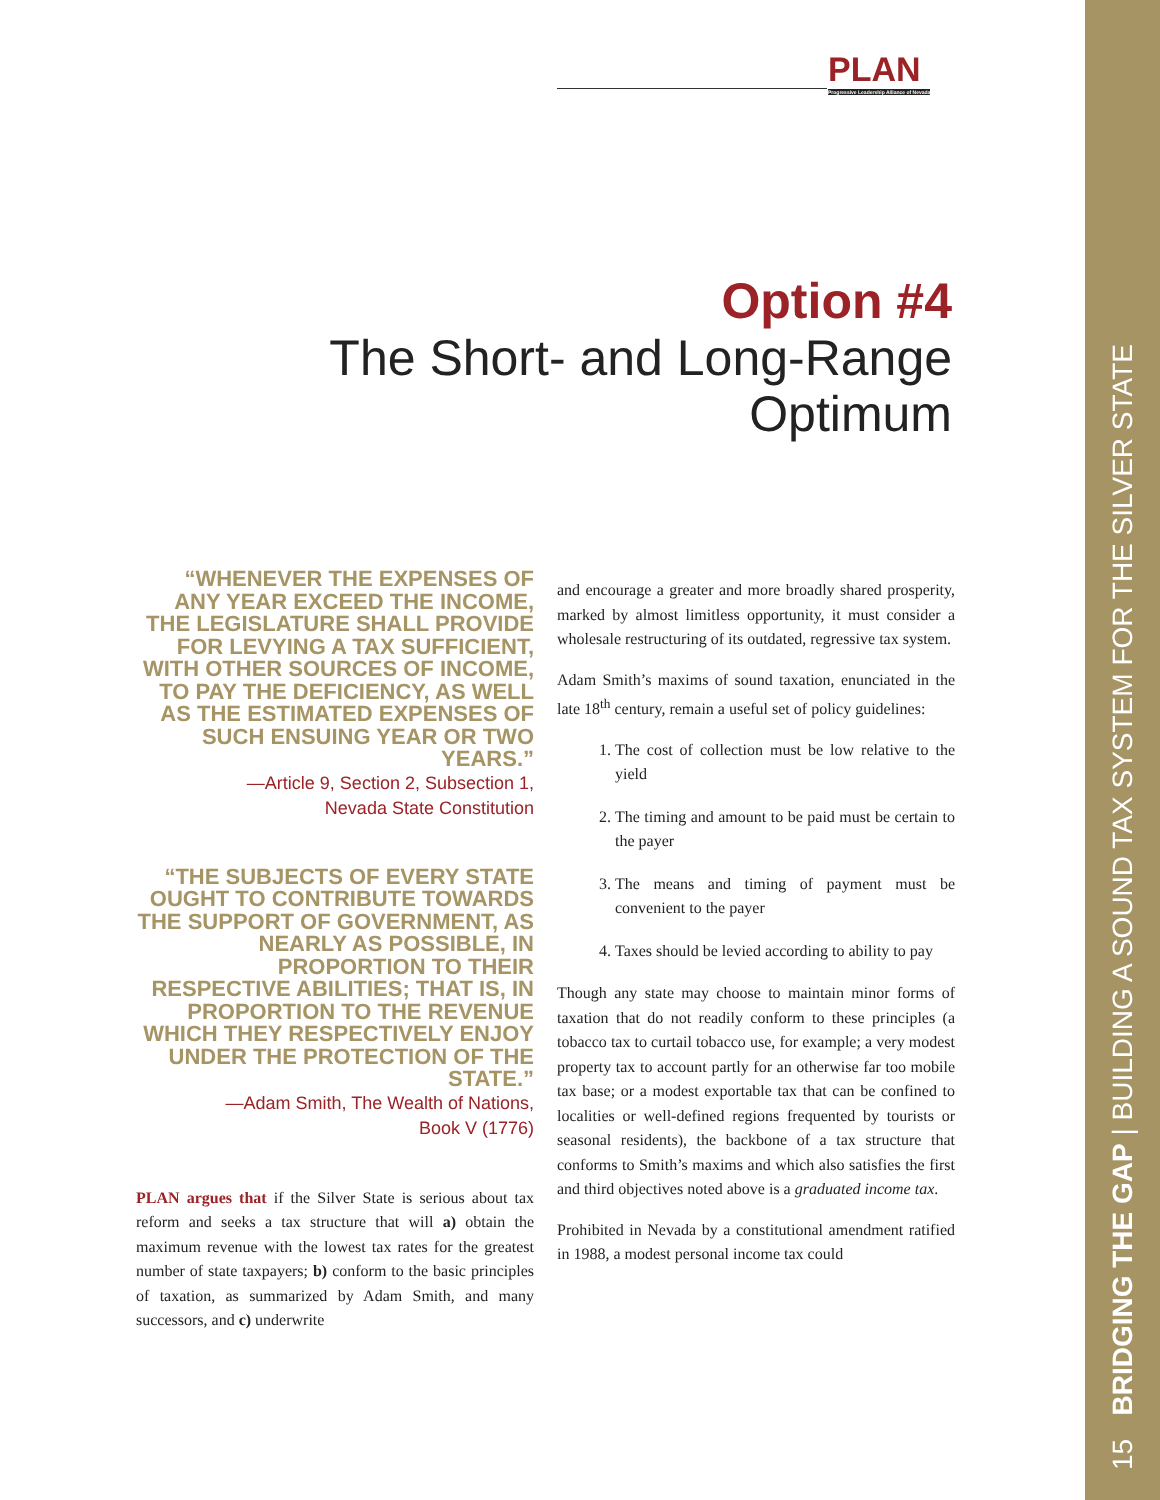15 BRIDGING THE GAP | BUILDING A SOUND TAX SYSTEM FOR THE SILVER STATE
PLAN
Progressive Leadership Alliance of Nevada
Option #4
The Short- and Long-Range
Optimum
“WHENEVER THE EXPENSES OF ANY YEAR EXCEED THE INCOME, THE LEGISLATURE SHALL PROVIDE FOR LEVYING A TAX SUFFICIENT, WITH OTHER SOURCES OF INCOME, TO PAY THE DEFICIENCY, AS WELL AS THE ESTIMATED EXPENSES OF SUCH ENSUING YEAR OR TWO YEARS.”
—Article 9, Section 2, Subsection 1,
Nevada State Constitution
“THE SUBJECTS OF EVERY STATE OUGHT TO CONTRIBUTE TOWARDS THE SUPPORT OF GOVERNMENT, AS NEARLY AS POSSIBLE, IN PROPORTION TO THEIR RESPECTIVE ABILITIES; THAT IS, IN PROPORTION TO THE REVENUE WHICH THEY RESPECTIVELY ENJOY UNDER THE PROTECTION OF THE STATE.”
—Adam Smith, The Wealth of Nations,
Book V (1776)
PLAN argues that if the Silver State is serious about tax reform and seeks a tax structure that will a) obtain the maximum revenue with the lowest tax rates for the greatest number of state taxpayers; b) conform to the basic principles of taxation, as summarized by Adam Smith, and many successors, and c) underwrite
and encourage a greater and more broadly shared prosperity, marked by almost limitless opportunity, it must consider a wholesale restructuring of its outdated, regressive tax system.
Adam Smith’s maxims of sound taxation, enunciated in the late 18<sup>th</sup> century, remain a useful set of policy guidelines:
1. The cost of collection must be low relative to the yield
2. The timing and amount to be paid must be certain to the payer
3. The means and timing of payment must be convenient to the payer
4. Taxes should be levied according to ability to pay
Though any state may choose to maintain minor forms of taxation that do not readily conform to these principles (a tobacco tax to curtail tobacco use, for example; a very modest property tax to account partly for an otherwise far too mobile tax base; or a modest exportable tax that can be confined to localities or well-defined regions frequented by tourists or seasonal residents), the backbone of a tax structure that conforms to Smith’s maxims and which also satisfies the first and third objectives noted above is a graduated income tax.
Prohibited in Nevada by a constitutional amendment ratified in 1988, a modest personal income tax could